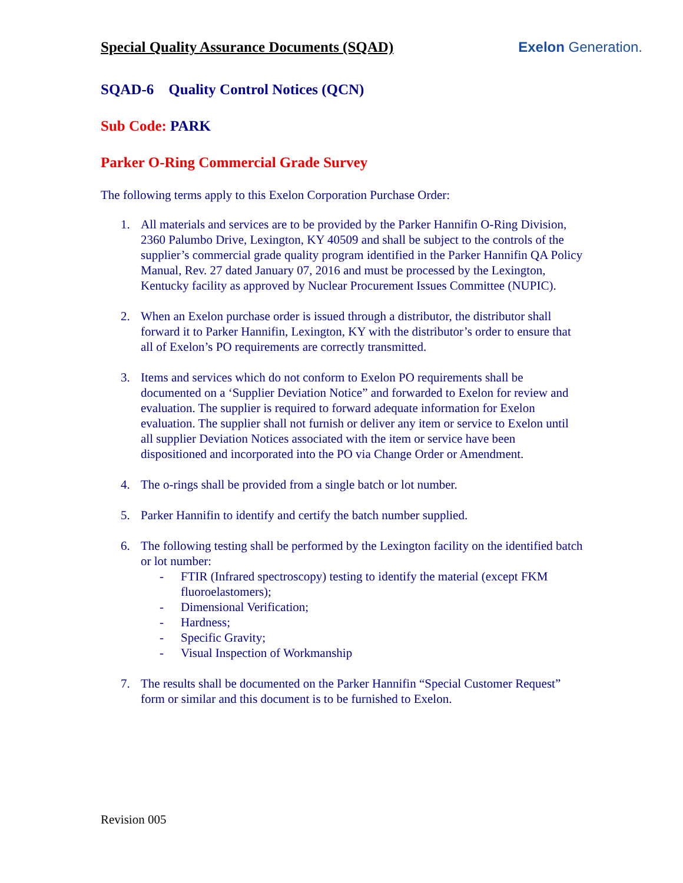Special Quality Assurance Documents (SQAD)
Exelon Generation.
SQAD-6 Quality Control Notices (QCN)
Sub Code: PARK
Parker O-Ring Commercial Grade Survey
The following terms apply to this Exelon Corporation Purchase Order:
1. All materials and services are to be provided by the Parker Hannifin O-Ring Division, 2360 Palumbo Drive, Lexington, KY 40509 and shall be subject to the controls of the supplier’s commercial grade quality program identified in the Parker Hannifin QA Policy Manual, Rev. 27 dated January 07, 2016 and must be processed by the Lexington, Kentucky facility as approved by Nuclear Procurement Issues Committee (NUPIC).
2. When an Exelon purchase order is issued through a distributor, the distributor shall forward it to Parker Hannifin, Lexington, KY with the distributor’s order to ensure that all of Exelon’s PO requirements are correctly transmitted.
3. Items and services which do not conform to Exelon PO requirements shall be documented on a ‘Supplier Deviation Notice” and forwarded to Exelon for review and evaluation. The supplier is required to forward adequate information for Exelon evaluation. The supplier shall not furnish or deliver any item or service to Exelon until all supplier Deviation Notices associated with the item or service have been dispositioned and incorporated into the PO via Change Order or Amendment.
4. The o-rings shall be provided from a single batch or lot number.
5. Parker Hannifin to identify and certify the batch number supplied.
6. The following testing shall be performed by the Lexington facility on the identified batch or lot number:
- FTIR (Infrared spectroscopy) testing to identify the material (except FKM fluoroelastomers);
- Dimensional Verification;
- Hardness;
- Specific Gravity;
- Visual Inspection of Workmanship
7. The results shall be documented on the Parker Hannifin “Special Customer Request” form or similar and this document is to be furnished to Exelon.
Revision 005